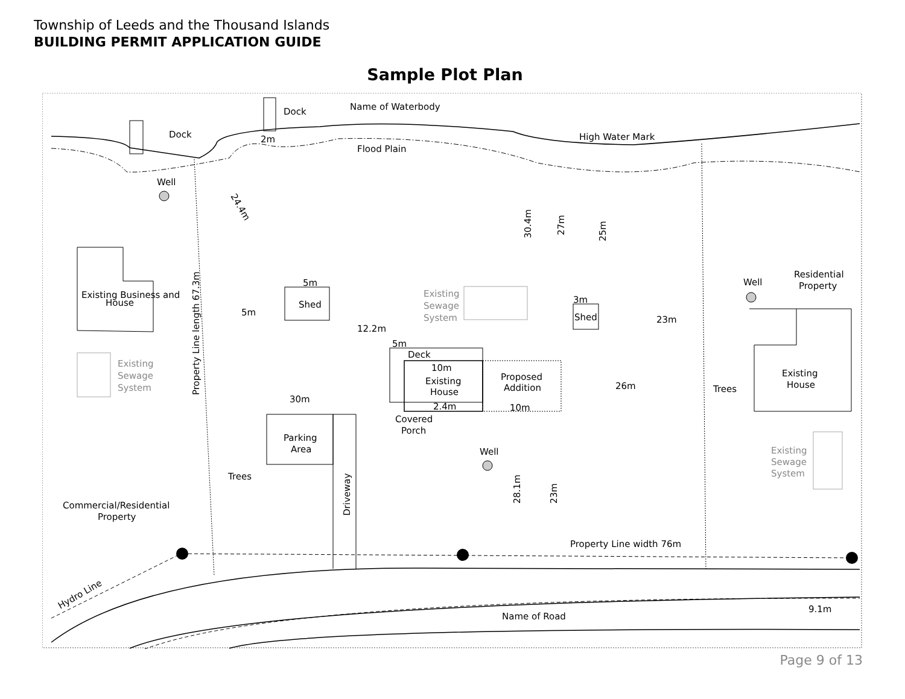Township of Leeds and the Thousand Islands
BUILDING PERMIT APPLICATION GUIDE
Sample Plot Plan
Dock
Dock
Name of Waterbody
2m
High Water Mark
Flood Plain
Well
Existing Business and
House
5m
5m
Shed
12.2m
5m
Deck
10m
Existing
House
2.4m
Proposed
Addition
10m
Covered
Porch
30m
Existing
Sewage
System
Existing
Sewage
System
Existing
Sewage
System
3m
Shed
23m
26m
Well
Residential
Property
Existing
House
Parking
Area
Well
Trees
Trees
Commercial/Residential
Property
Property Line width 76m
Name of Road
9.1m
Hydro Line
Property Line length 67.3m
24.4m
30.4m
27m
25m
28.1m
23m
Driveway
Page 9 of 13